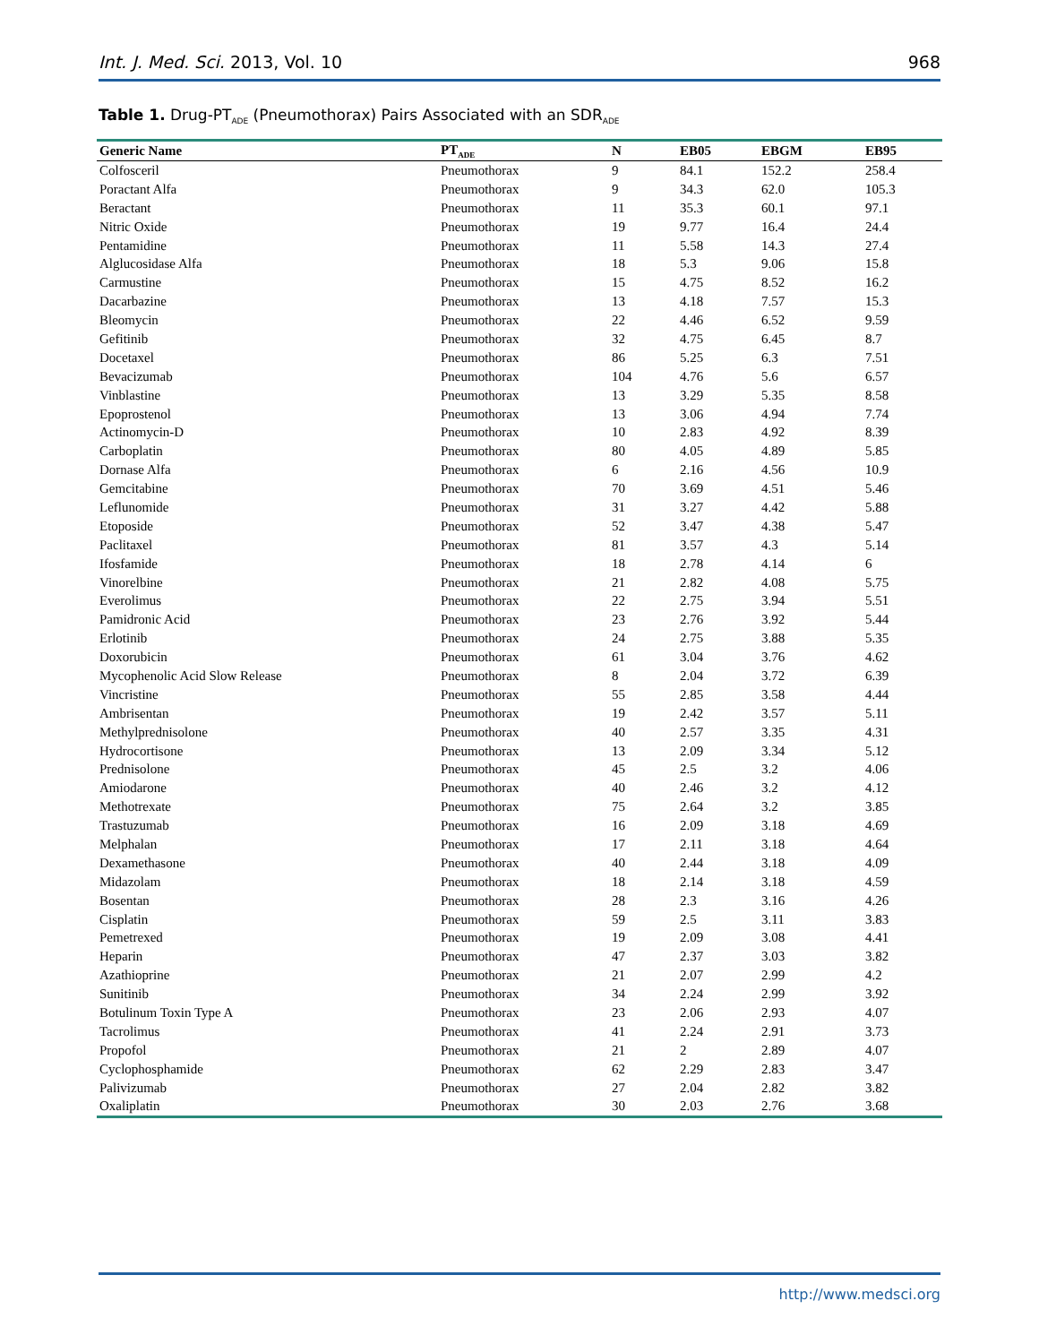Int. J. Med. Sci. 2013, Vol. 10 968
Table 1. Drug-PT<sub>ADE</sub> (Pneumothorax) Pairs Associated with an SDR<sub>ADE</sub>
| Generic Name | PT<sub>ADE</sub> | N | EB05 | EBGM | EB95 |
| --- | --- | --- | --- | --- | --- |
| Colfosceril | Pneumothorax | 9 | 84.1 | 152.2 | 258.4 |
| Poractant Alfa | Pneumothorax | 9 | 34.3 | 62.0 | 105.3 |
| Beractant | Pneumothorax | 11 | 35.3 | 60.1 | 97.1 |
| Nitric Oxide | Pneumothorax | 19 | 9.77 | 16.4 | 24.4 |
| Pentamidine | Pneumothorax | 11 | 5.58 | 14.3 | 27.4 |
| Alglucosidase Alfa | Pneumothorax | 18 | 5.3 | 9.06 | 15.8 |
| Carmustine | Pneumothorax | 15 | 4.75 | 8.52 | 16.2 |
| Dacarbazine | Pneumothorax | 13 | 4.18 | 7.57 | 15.3 |
| Bleomycin | Pneumothorax | 22 | 4.46 | 6.52 | 9.59 |
| Gefitinib | Pneumothorax | 32 | 4.75 | 6.45 | 8.7 |
| Docetaxel | Pneumothorax | 86 | 5.25 | 6.3 | 7.51 |
| Bevacizumab | Pneumothorax | 104 | 4.76 | 5.6 | 6.57 |
| Vinblastine | Pneumothorax | 13 | 3.29 | 5.35 | 8.58 |
| Epoprostenol | Pneumothorax | 13 | 3.06 | 4.94 | 7.74 |
| Actinomycin-D | Pneumothorax | 10 | 2.83 | 4.92 | 8.39 |
| Carboplatin | Pneumothorax | 80 | 4.05 | 4.89 | 5.85 |
| Dornase Alfa | Pneumothorax | 6 | 2.16 | 4.56 | 10.9 |
| Gemcitabine | Pneumothorax | 70 | 3.69 | 4.51 | 5.46 |
| Leflunomide | Pneumothorax | 31 | 3.27 | 4.42 | 5.88 |
| Etoposide | Pneumothorax | 52 | 3.47 | 4.38 | 5.47 |
| Paclitaxel | Pneumothorax | 81 | 3.57 | 4.3 | 5.14 |
| Ifosfamide | Pneumothorax | 18 | 2.78 | 4.14 | 6 |
| Vinorelbine | Pneumothorax | 21 | 2.82 | 4.08 | 5.75 |
| Everolimus | Pneumothorax | 22 | 2.75 | 3.94 | 5.51 |
| Pamidronic Acid | Pneumothorax | 23 | 2.76 | 3.92 | 5.44 |
| Erlotinib | Pneumothorax | 24 | 2.75 | 3.88 | 5.35 |
| Doxorubicin | Pneumothorax | 61 | 3.04 | 3.76 | 4.62 |
| Mycophenolic Acid Slow Release | Pneumothorax | 8 | 2.04 | 3.72 | 6.39 |
| Vincristine | Pneumothorax | 55 | 2.85 | 3.58 | 4.44 |
| Ambrisentan | Pneumothorax | 19 | 2.42 | 3.57 | 5.11 |
| Methylprednisolone | Pneumothorax | 40 | 2.57 | 3.35 | 4.31 |
| Hydrocortisone | Pneumothorax | 13 | 2.09 | 3.34 | 5.12 |
| Prednisolone | Pneumothorax | 45 | 2.5 | 3.2 | 4.06 |
| Amiodarone | Pneumothorax | 40 | 2.46 | 3.2 | 4.12 |
| Methotrexate | Pneumothorax | 75 | 2.64 | 3.2 | 3.85 |
| Trastuzumab | Pneumothorax | 16 | 2.09 | 3.18 | 4.69 |
| Melphalan | Pneumothorax | 17 | 2.11 | 3.18 | 4.64 |
| Dexamethasone | Pneumothorax | 40 | 2.44 | 3.18 | 4.09 |
| Midazolam | Pneumothorax | 18 | 2.14 | 3.18 | 4.59 |
| Bosentan | Pneumothorax | 28 | 2.3 | 3.16 | 4.26 |
| Cisplatin | Pneumothorax | 59 | 2.5 | 3.11 | 3.83 |
| Pemetrexed | Pneumothorax | 19 | 2.09 | 3.08 | 4.41 |
| Heparin | Pneumothorax | 47 | 2.37 | 3.03 | 3.82 |
| Azathioprine | Pneumothorax | 21 | 2.07 | 2.99 | 4.2 |
| Sunitinib | Pneumothorax | 34 | 2.24 | 2.99 | 3.92 |
| Botulinum Toxin Type A | Pneumothorax | 23 | 2.06 | 2.93 | 4.07 |
| Tacrolimus | Pneumothorax | 41 | 2.24 | 2.91 | 3.73 |
| Propofol | Pneumothorax | 21 | 2 | 2.89 | 4.07 |
| Cyclophosphamide | Pneumothorax | 62 | 2.29 | 2.83 | 3.47 |
| Palivizumab | Pneumothorax | 27 | 2.04 | 2.82 | 3.82 |
| Oxaliplatin | Pneumothorax | 30 | 2.03 | 2.76 | 3.68 |
http://www.medsci.org